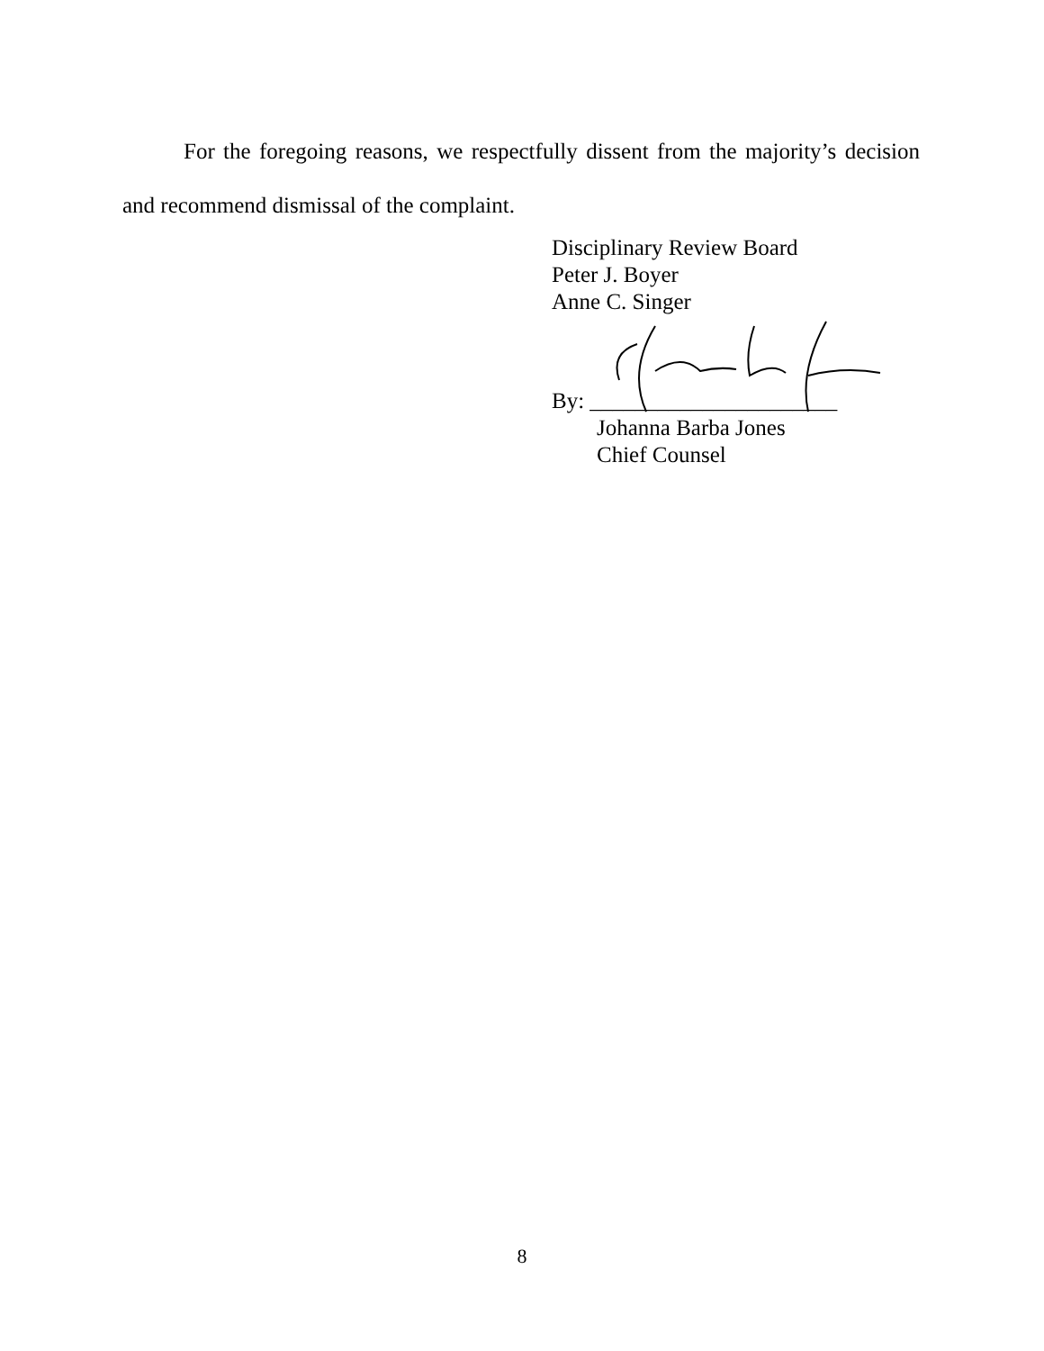For the foregoing reasons, we respectfully dissent from the majority’s decision and recommend dismissal of the complaint.
Disciplinary Review Board
Peter J. Boyer
Anne C. Singer
By: ______________________
Johanna Barba Jones
Chief Counsel
8